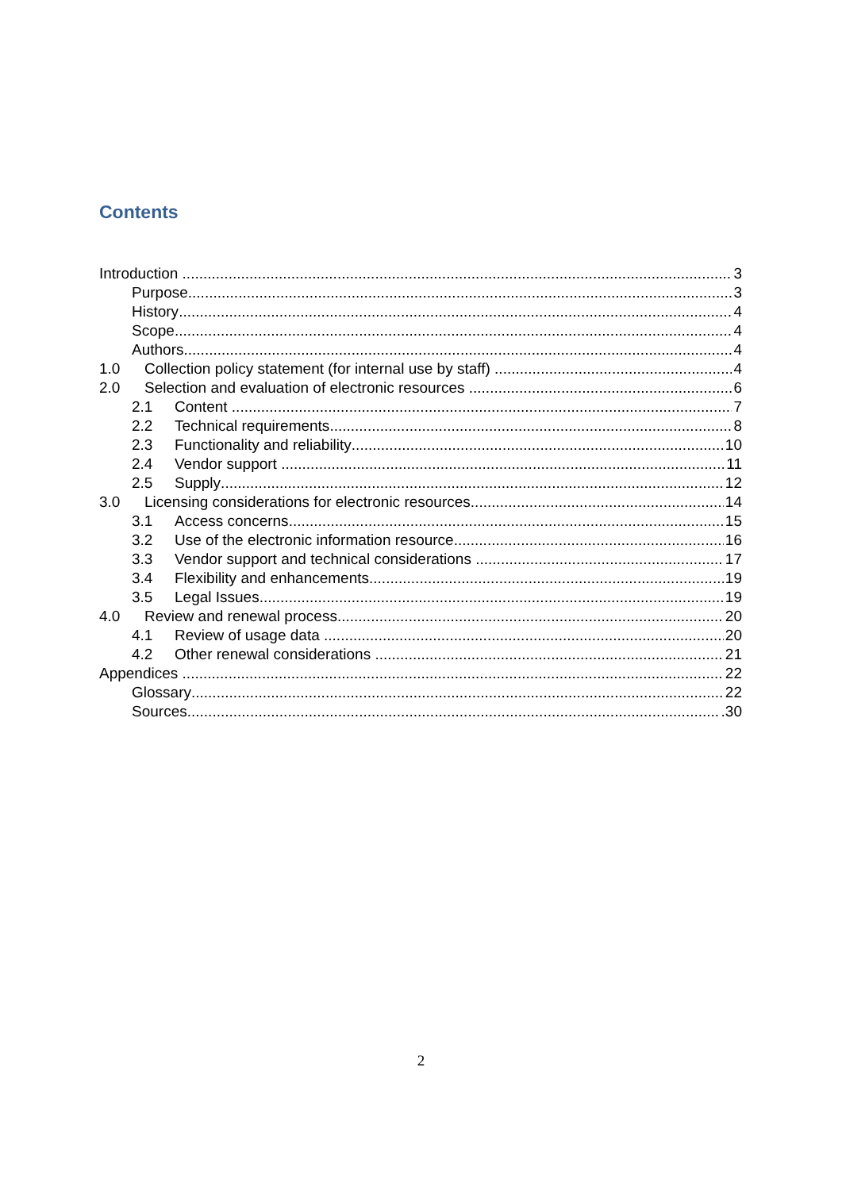Contents
Introduction 3
Purpose 3
History 4
Scope 4
Authors 4
1.0 Collection policy statement (for internal use by staff) 4
2.0 Selection and evaluation of electronic resources 6
2.1 Content 7
2.2 Technical requirements 8
2.3 Functionality and reliability 10
2.4 Vendor support 11
2.5 Supply 12
3.0 Licensing considerations for electronic resources 14
3.1 Access concerns 15
3.2 Use of the electronic information resource 16
3.3 Vendor support and technical considerations 17
3.4 Flexibility and enhancements 19
3.5 Legal Issues 19
4.0 Review and renewal process 20
4.1 Review of usage data 20
4.2 Other renewal considerations 21
Appendices 22
Glossary 22
Sources .30
2